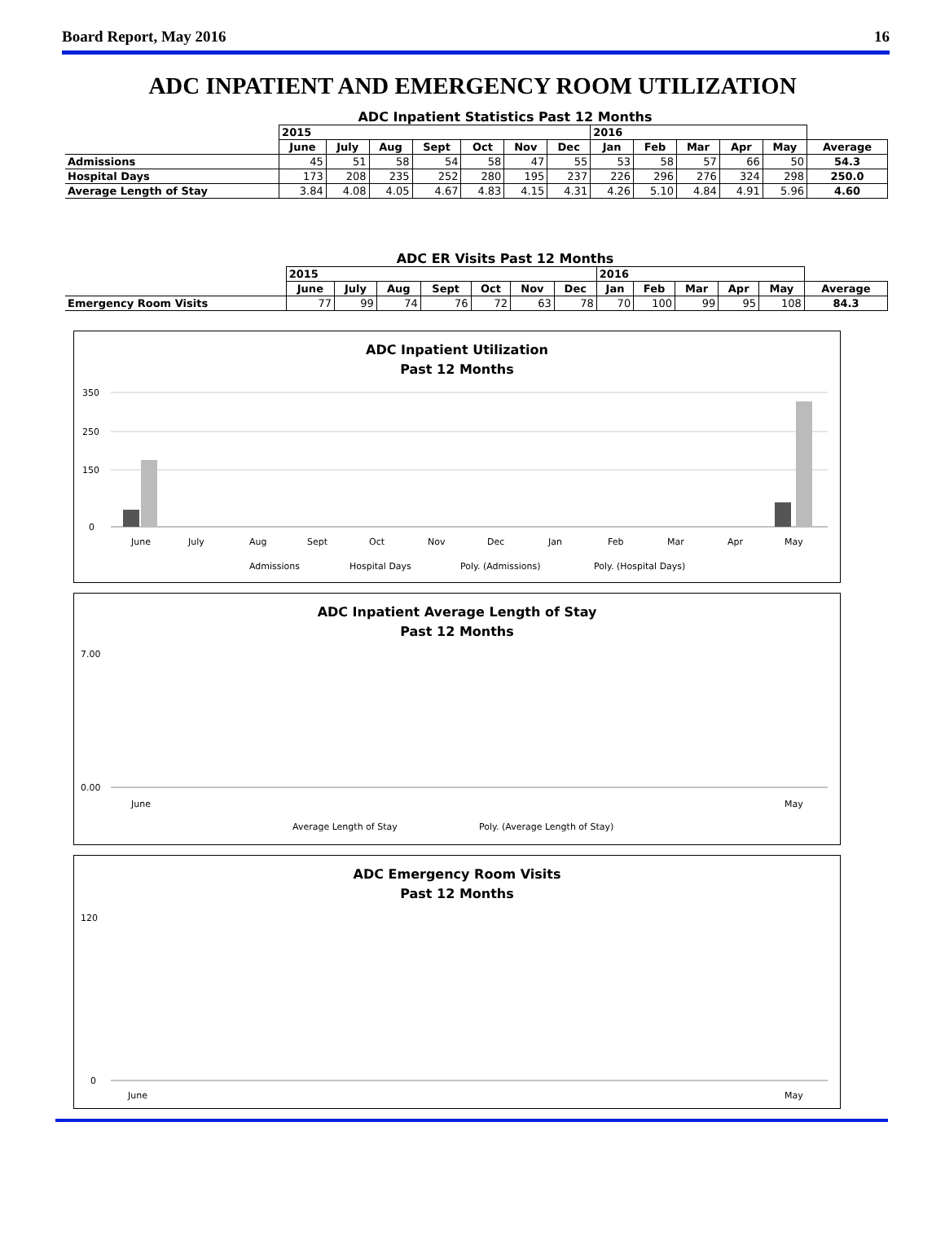Board Report, May 2016 16
ADC INPATIENT AND EMERGENCY ROOM UTILIZATION
ADC Inpatient Statistics Past 12 Months
| | 2015 | | | | | | | 2016 | | | | | |
| | June | July | Aug | Sept | Oct | Nov | Dec | Jan | Feb | Mar | Apr | May | Average |
| Admissions | 45 | 51 | 58 | 54 | 58 | 47 | 55 | 53 | 58 | 57 | 66 | 50 | 54.3 |
| Hospital Days | 173 | 208 | 235 | 252 | 280 | 195 | 237 | 226 | 296 | 276 | 324 | 298 | 250.0 |
| Average Length of Stay | 3.84 | 4.08 | 4.05 | 4.67 | 4.83 | 4.15 | 4.31 | 4.26 | 5.10 | 4.84 | 4.91 | 5.96 | 4.60 |
ADC ER Visits Past 12 Months
| | 2015 | | | | | | | 2016 | | | | | |
| | June | July | Aug | Sept | Oct | Nov | Dec | Jan | Feb | Mar | Apr | May | Average |
| Emergency Room Visits | 77 | 99 | 74 | 76 | 72 | 63 | 78 | 70 | 100 | 99 | 95 | 108 | 84.3 |
ADC Inpatient Utilization
Past 12 Months
350
250
150
0
June
July
Aug
Sept
Oct
Nov
Dec
Jan
Feb
Mar
Apr
May
Admissions
Hospital Days
Poly. (Admissions)
Poly. (Hospital Days)
ADC Inpatient Average Length of Stay
Past 12 Months
7.00
0.00
June
May
Average Length of Stay
Poly. (Average Length of Stay)
ADC Emergency Room Visits
Past 12 Months
120
0
June
May